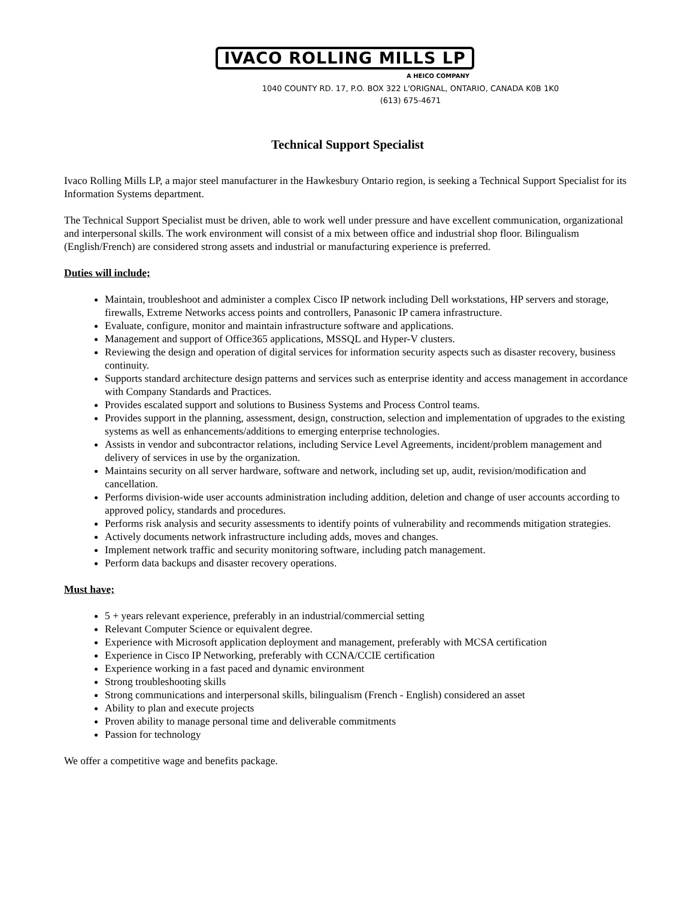IVACO ROLLING MILLS LP
A HEICO COMPANY
1040 COUNTY RD. 17, P.O. BOX 322 L'ORIGNAL, ONTARIO, CANADA K0B 1K0
(613) 675-4671
Technical Support Specialist
Ivaco Rolling Mills LP, a major steel manufacturer in the Hawkesbury Ontario region, is seeking a Technical Support Specialist for its Information Systems department.
The Technical Support Specialist must be driven, able to work well under pressure and have excellent communication, organizational and interpersonal skills. The work environment will consist of a mix between office and industrial shop floor. Bilingualism (English/French) are considered strong assets and industrial or manufacturing experience is preferred.
Duties will include;
Maintain, troubleshoot and administer a complex Cisco IP network including Dell workstations, HP servers and storage, firewalls, Extreme Networks access points and controllers, Panasonic IP camera infrastructure.
Evaluate, configure, monitor and maintain infrastructure software and applications.
Management and support of Office365 applications, MSSQL and Hyper-V clusters.
Reviewing the design and operation of digital services for information security aspects such as disaster recovery, business continuity.
Supports standard architecture design patterns and services such as enterprise identity and access management in accordance with Company Standards and Practices.
Provides escalated support and solutions to Business Systems and Process Control teams.
Provides support in the planning, assessment, design, construction, selection and implementation of upgrades to the existing systems as well as enhancements/additions to emerging enterprise technologies.
Assists in vendor and subcontractor relations, including Service Level Agreements, incident/problem management and delivery of services in use by the organization.
Maintains security on all server hardware, software and network, including set up, audit, revision/modification and cancellation.
Performs division-wide user accounts administration including addition, deletion and change of user accounts according to approved policy, standards and procedures.
Performs risk analysis and security assessments to identify points of vulnerability and recommends mitigation strategies.
Actively documents network infrastructure including adds, moves and changes.
Implement network traffic and security monitoring software, including patch management.
Perform data backups and disaster recovery operations.
Must have;
5 + years relevant experience, preferably in an industrial/commercial setting
Relevant Computer Science or equivalent degree.
Experience with Microsoft application deployment and management, preferably with MCSA certification
Experience in Cisco IP Networking, preferably with CCNA/CCIE certification
Experience working in a fast paced and dynamic environment
Strong troubleshooting skills
Strong communications and interpersonal skills, bilingualism (French - English) considered an asset
Ability to plan and execute projects
Proven ability to manage personal time and deliverable commitments
Passion for technology
We offer a competitive wage and benefits package.